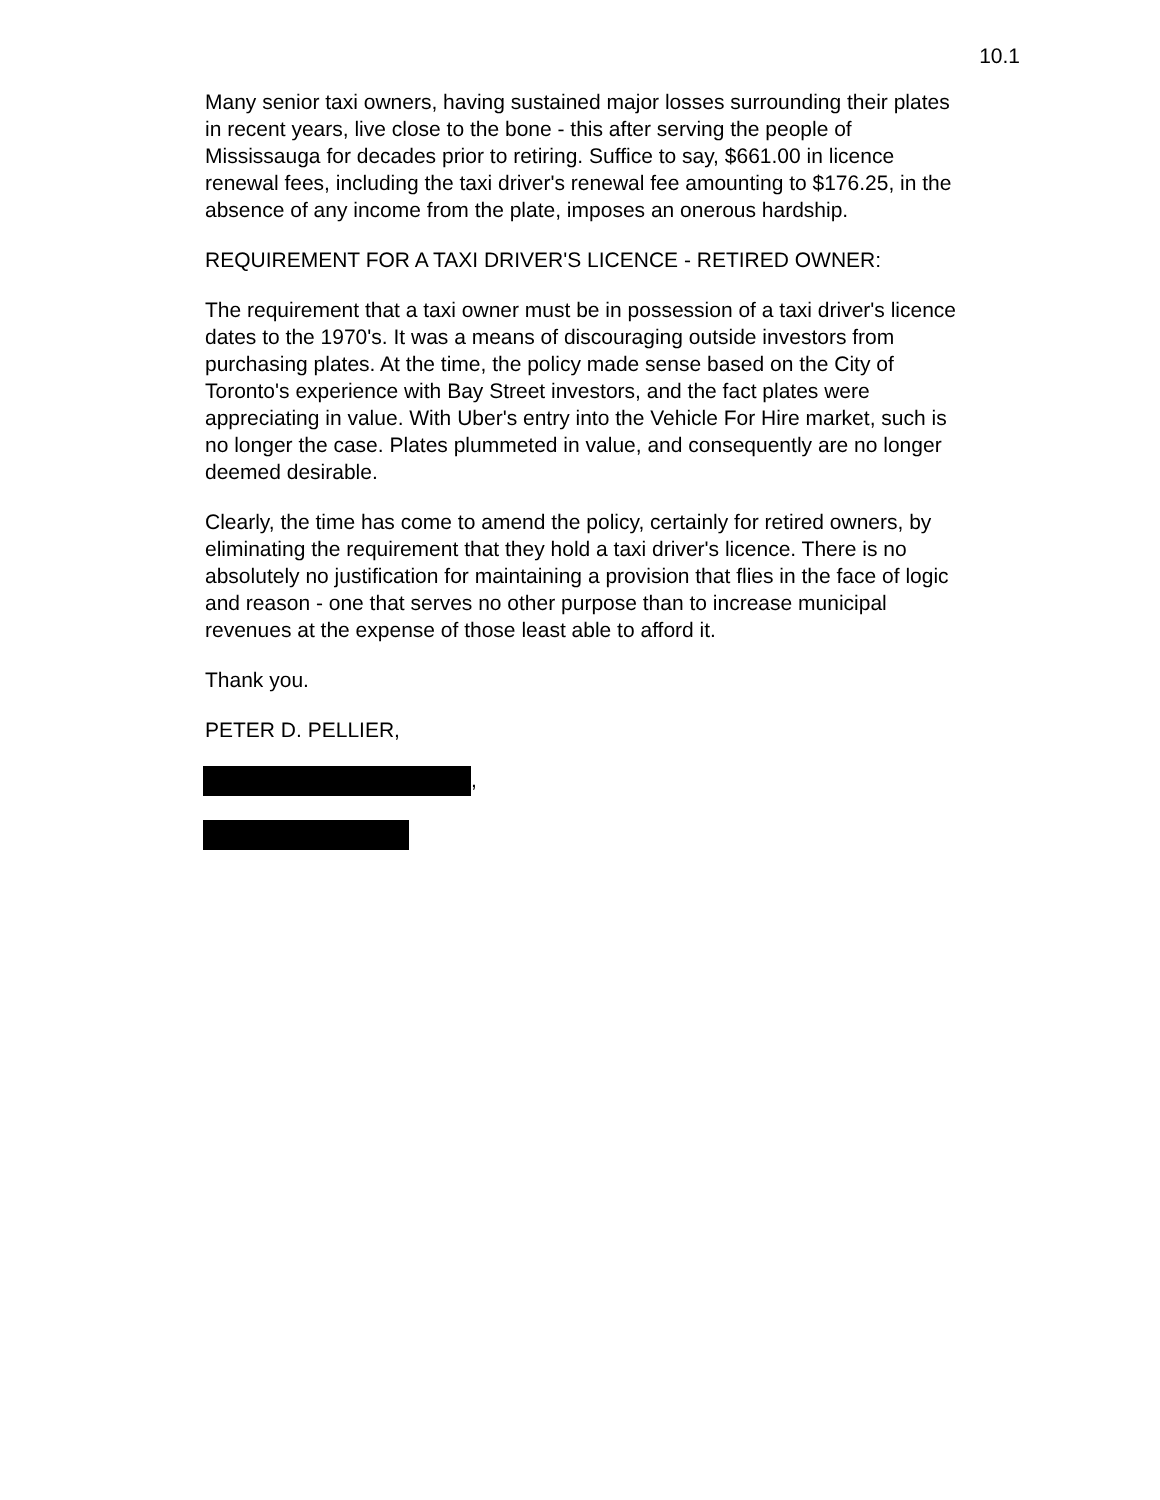10.1
Many senior taxi owners, having sustained major losses surrounding their plates in recent years, live close to the bone - this after serving the people of Mississauga for decades prior to retiring. Suffice to say, $661.00 in licence renewal fees, including the taxi driver's renewal fee amounting to $176.25, in the absence of any income from the plate, imposes an onerous hardship.
REQUIREMENT FOR A TAXI DRIVER'S LICENCE - RETIRED OWNER:
The requirement that a taxi owner must be in possession of a taxi driver's licence dates to the 1970's. It was a means of discouraging outside investors from purchasing plates. At the time, the policy made sense based on the City of Toronto's experience with Bay Street investors, and the fact plates were appreciating in value. With Uber's entry into the Vehicle For Hire market, such is no longer the case. Plates plummeted in value, and consequently are no longer deemed desirable.
Clearly, the time has come to amend the policy, certainly for retired owners, by eliminating the requirement that they hold a taxi driver's licence. There is no absolutely no justification for maintaining a provision that flies in the face of logic and reason - one that serves no other purpose than to increase municipal revenues at the expense of those least able to afford it.
Thank you.
PETER D. PELLIER,
,